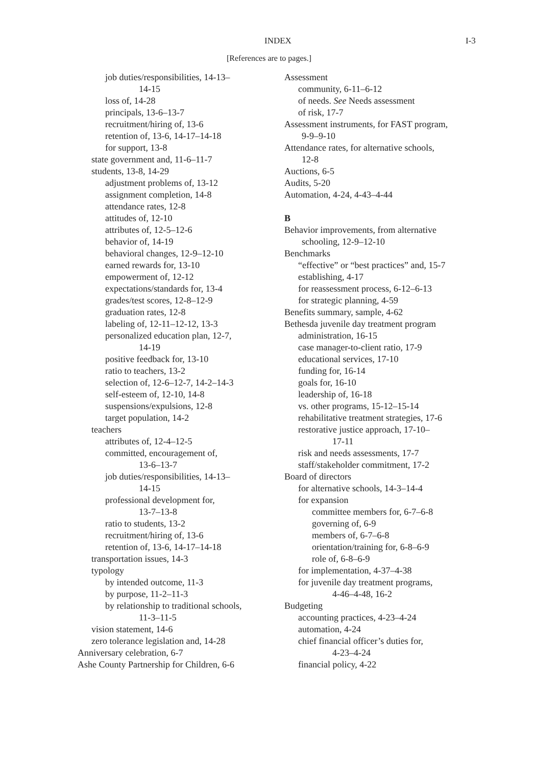INDEX I-3
[References are to pages.]
job duties/responsibilities, 14-13–
14-15
loss of, 14-28
principals, 13-6–13-7
recruitment/hiring of, 13-6
retention of, 13-6, 14-17–14-18
for support, 13-8
state government and, 11-6–11-7
students, 13-8, 14-29
adjustment problems of, 13-12
assignment completion, 14-8
attendance rates, 12-8
attitudes of, 12-10
attributes of, 12-5–12-6
behavior of, 14-19
behavioral changes, 12-9–12-10
earned rewards for, 13-10
empowerment of, 12-12
expectations/standards for, 13-4
grades/test scores, 12-8–12-9
graduation rates, 12-8
labeling of, 12-11–12-12, 13-3
personalized education plan, 12-7,
14-19
positive feedback for, 13-10
ratio to teachers, 13-2
selection of, 12-6–12-7, 14-2–14-3
self-esteem of, 12-10, 14-8
suspensions/expulsions, 12-8
target population, 14-2
teachers
attributes of, 12-4–12-5
committed, encouragement of,
13-6–13-7
job duties/responsibilities, 14-13–
14-15
professional development for,
13-7–13-8
ratio to students, 13-2
recruitment/hiring of, 13-6
retention of, 13-6, 14-17–14-18
transportation issues, 14-3
typology
by intended outcome, 11-3
by purpose, 11-2–11-3
by relationship to traditional schools,
11-3–11-5
vision statement, 14-6
zero tolerance legislation and, 14-28
Anniversary celebration, 6-7
Ashe County Partnership for Children, 6-6
Assessment
community, 6-11–6-12
of needs. See Needs assessment
of risk, 17-7
Assessment instruments, for FAST program,
9-9–9-10
Attendance rates, for alternative schools,
12-8
Auctions, 6-5
Audits, 5-20
Automation, 4-24, 4-43–4-44
B
Behavior improvements, from alternative
schooling, 12-9–12-10
Benchmarks
“effective” or “best practices” and, 15-7
establishing, 4-17
for reassessment process, 6-12–6-13
for strategic planning, 4-59
Benefits summary, sample, 4-62
Bethesda juvenile day treatment program
administration, 16-15
case manager-to-client ratio, 17-9
educational services, 17-10
funding for, 16-14
goals for, 16-10
leadership of, 16-18
vs. other programs, 15-12–15-14
rehabilitative treatment strategies, 17-6
restorative justice approach, 17-10–
17-11
risk and needs assessments, 17-7
staff/stakeholder commitment, 17-2
Board of directors
for alternative schools, 14-3–14-4
for expansion
committee members for, 6-7–6-8
governing of, 6-9
members of, 6-7–6-8
orientation/training for, 6-8–6-9
role of, 6-8–6-9
for implementation, 4-37–4-38
for juvenile day treatment programs,
4-46–4-48, 16-2
Budgeting
accounting practices, 4-23–4-24
automation, 4-24
chief financial officer’s duties for,
4-23–4-24
financial policy, 4-22